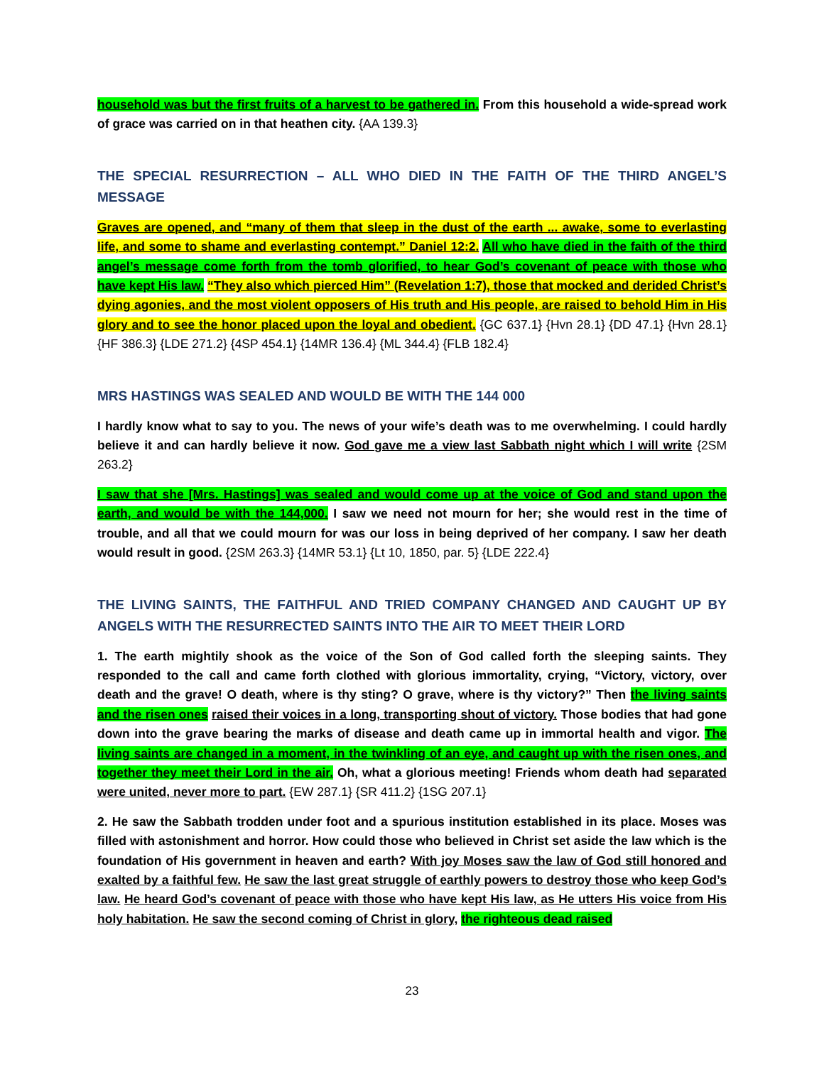household was but the first fruits of a harvest to be gathered in. From this household a wide-spread work of grace was carried on in that heathen city. {AA 139.3}
THE SPECIAL RESURRECTION – ALL WHO DIED IN THE FAITH OF THE THIRD ANGEL’S MESSAGE
Graves are opened, and “many of them that sleep in the dust of the earth ... awake, some to everlasting life, and some to shame and everlasting contempt.” Daniel 12:2. All who have died in the faith of the third angel’s message come forth from the tomb glorified, to hear God’s covenant of peace with those who have kept His law. “They also which pierced Him” (Revelation 1:7), those that mocked and derided Christ’s dying agonies, and the most violent opposers of His truth and His people, are raised to behold Him in His glory and to see the honor placed upon the loyal and obedient. {GC 637.1} {Hvn 28.1} {DD 47.1} {Hvn 28.1} {HF 386.3} {LDE 271.2} {4SP 454.1} {14MR 136.4} {ML 344.4} {FLB 182.4}
MRS HASTINGS WAS SEALED AND WOULD BE WITH THE 144 000
I hardly know what to say to you. The news of your wife’s death was to me overwhelming. I could hardly believe it and can hardly believe it now. God gave me a view last Sabbath night which I will write {2SM 263.2}
I saw that she [Mrs. Hastings] was sealed and would come up at the voice of God and stand upon the earth, and would be with the 144,000. I saw we need not mourn for her; she would rest in the time of trouble, and all that we could mourn for was our loss in being deprived of her company. I saw her death would result in good. {2SM 263.3} {14MR 53.1} {Lt 10, 1850, par. 5} {LDE 222.4}
THE LIVING SAINTS, THE FAITHFUL AND TRIED COMPANY CHANGED AND CAUGHT UP BY ANGELS WITH THE RESURRECTED SAINTS INTO THE AIR TO MEET THEIR LORD
1. The earth mightily shook as the voice of the Son of God called forth the sleeping saints. They responded to the call and came forth clothed with glorious immortality, crying, “Victory, victory, over death and the grave! O death, where is thy sting? O grave, where is thy victory?” Then the living saints and the risen ones raised their voices in a long, transporting shout of victory. Those bodies that had gone down into the grave bearing the marks of disease and death came up in immortal health and vigor. The living saints are changed in a moment, in the twinkling of an eye, and caught up with the risen ones, and together they meet their Lord in the air. Oh, what a glorious meeting! Friends whom death had separated were united, never more to part. {EW 287.1} {SR 411.2} {1SG 207.1}
2. He saw the Sabbath trodden under foot and a spurious institution established in its place. Moses was filled with astonishment and horror. How could those who believed in Christ set aside the law which is the foundation of His government in heaven and earth? With joy Moses saw the law of God still honored and exalted by a faithful few. He saw the last great struggle of earthly powers to destroy those who keep God’s law. He heard God’s covenant of peace with those who have kept His law, as He utters His voice from His holy habitation. He saw the second coming of Christ in glory, the righteous dead raised
23